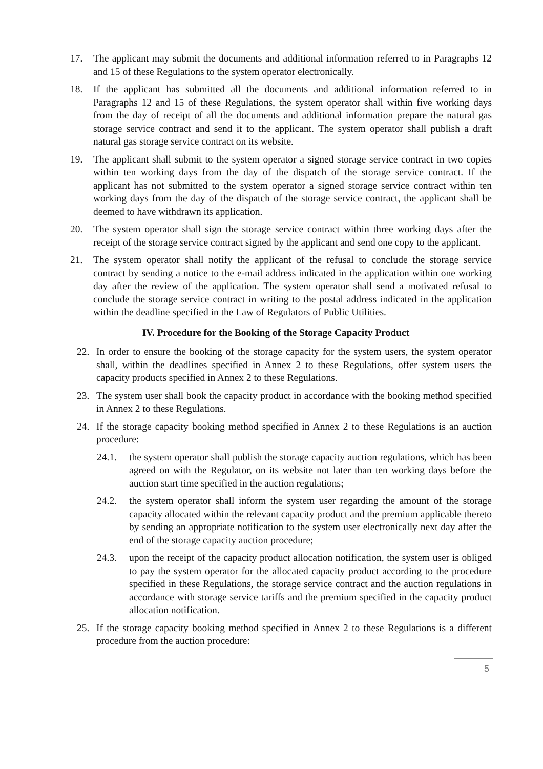17. The applicant may submit the documents and additional information referred to in Paragraphs 12 and 15 of these Regulations to the system operator electronically.
18. If the applicant has submitted all the documents and additional information referred to in Paragraphs 12 and 15 of these Regulations, the system operator shall within five working days from the day of receipt of all the documents and additional information prepare the natural gas storage service contract and send it to the applicant. The system operator shall publish a draft natural gas storage service contract on its website.
19. The applicant shall submit to the system operator a signed storage service contract in two copies within ten working days from the day of the dispatch of the storage service contract. If the applicant has not submitted to the system operator a signed storage service contract within ten working days from the day of the dispatch of the storage service contract, the applicant shall be deemed to have withdrawn its application.
20. The system operator shall sign the storage service contract within three working days after the receipt of the storage service contract signed by the applicant and send one copy to the applicant.
21. The system operator shall notify the applicant of the refusal to conclude the storage service contract by sending a notice to the e-mail address indicated in the application within one working day after the review of the application. The system operator shall send a motivated refusal to conclude the storage service contract in writing to the postal address indicated in the application within the deadline specified in the Law of Regulators of Public Utilities.
IV. Procedure for the Booking of the Storage Capacity Product
22. In order to ensure the booking of the storage capacity for the system users, the system operator shall, within the deadlines specified in Annex 2 to these Regulations, offer system users the capacity products specified in Annex 2 to these Regulations.
23. The system user shall book the capacity product in accordance with the booking method specified in Annex 2 to these Regulations.
24. If the storage capacity booking method specified in Annex 2 to these Regulations is an auction procedure:
24.1. the system operator shall publish the storage capacity auction regulations, which has been agreed on with the Regulator, on its website not later than ten working days before the auction start time specified in the auction regulations;
24.2. the system operator shall inform the system user regarding the amount of the storage capacity allocated within the relevant capacity product and the premium applicable thereto by sending an appropriate notification to the system user electronically next day after the end of the storage capacity auction procedure;
24.3. upon the receipt of the capacity product allocation notification, the system user is obliged to pay the system operator for the allocated capacity product according to the procedure specified in these Regulations, the storage service contract and the auction regulations in accordance with storage service tariffs and the premium specified in the capacity product allocation notification.
25. If the storage capacity booking method specified in Annex 2 to these Regulations is a different procedure from the auction procedure:
5